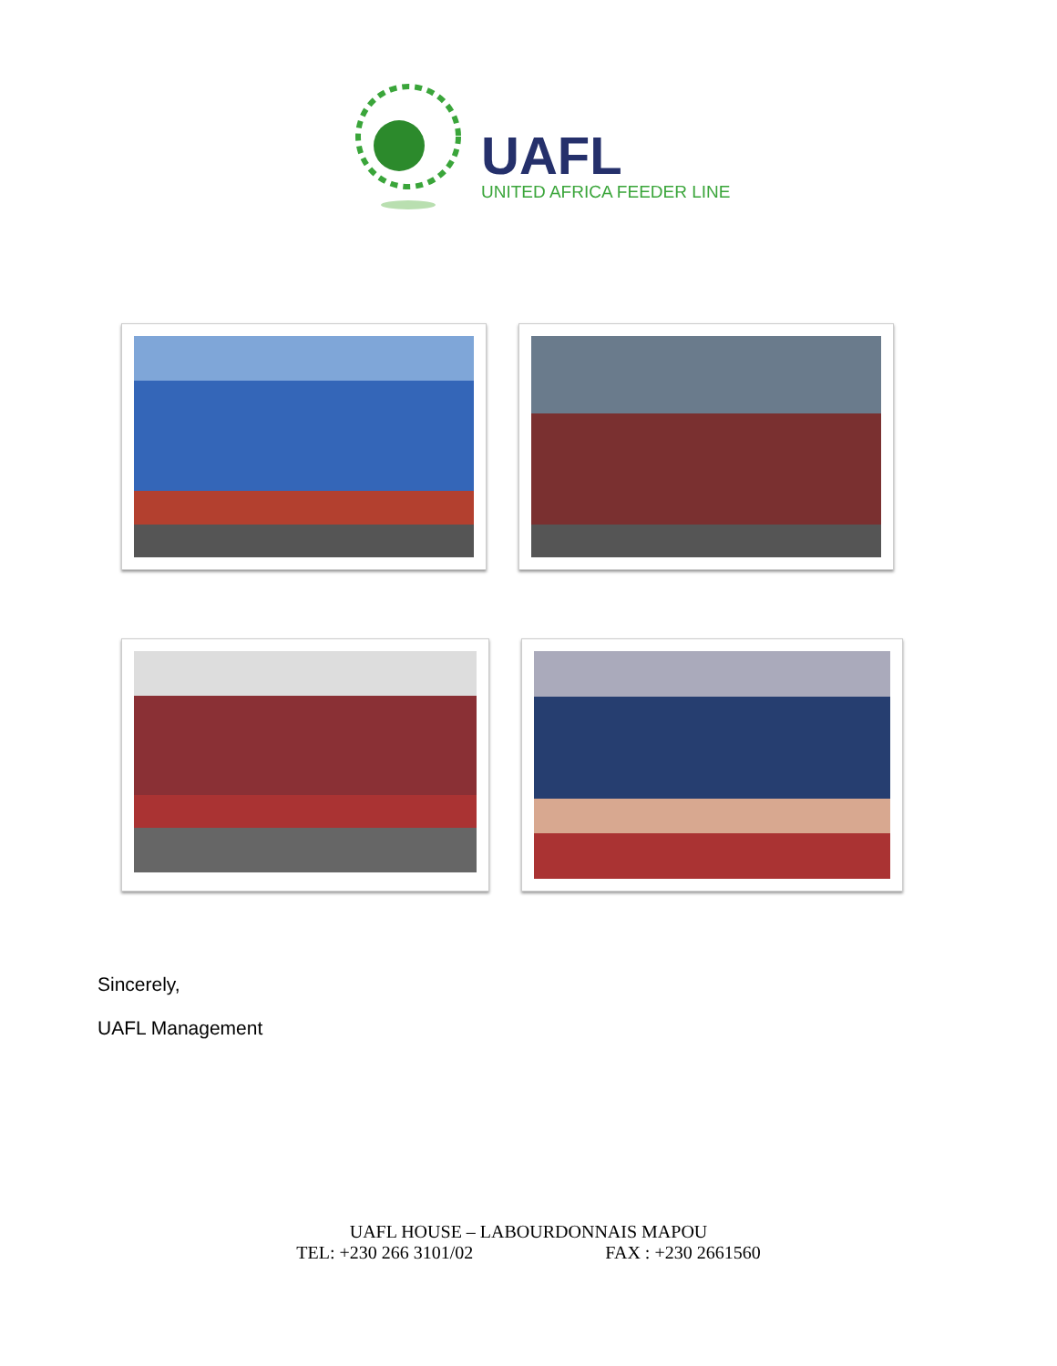UAFL
UNITED AFRICA FEEDER LINE
Sincerely,
UAFL Management
UAFL HOUSE – LABOURDONNAIS MAPOU
TEL: +230 266 3101/02 FAX : +230 2661560